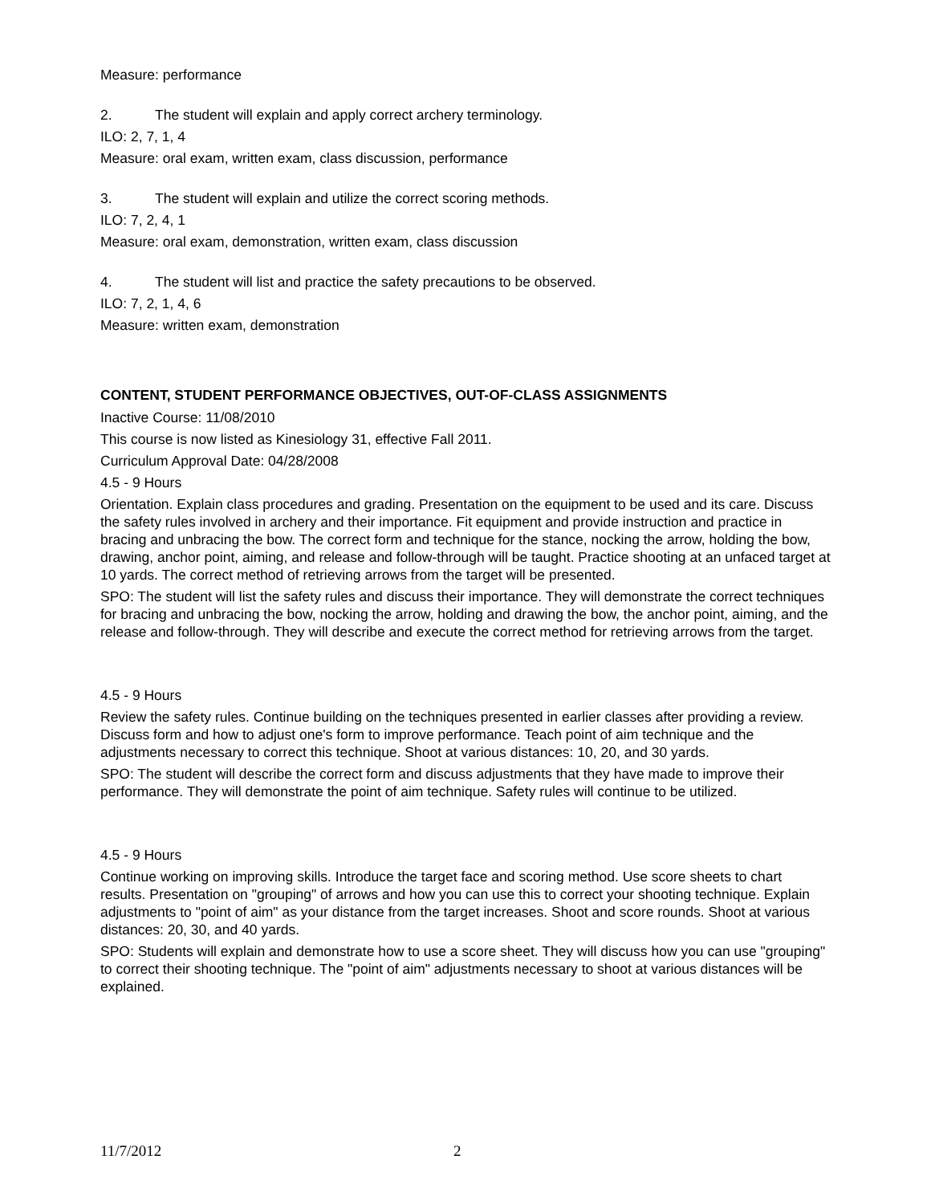Measure: performance
2. The student will explain and apply correct archery terminology.
ILO: 2, 7, 1, 4
Measure: oral exam, written exam, class discussion, performance
3. The student will explain and utilize the correct scoring methods.
ILO: 7, 2, 4, 1
Measure: oral exam, demonstration, written exam, class discussion
4. The student will list and practice the safety precautions to be observed.
ILO: 7, 2, 1, 4, 6
Measure: written exam, demonstration
CONTENT, STUDENT PERFORMANCE OBJECTIVES, OUT-OF-CLASS ASSIGNMENTS
Inactive Course: 11/08/2010
This course is now listed as Kinesiology 31, effective Fall 2011.
Curriculum Approval Date: 04/28/2008
4.5 - 9 Hours
Orientation. Explain class procedures and grading. Presentation on the equipment to be used and its care. Discuss the safety rules involved in archery and their importance. Fit equipment and provide instruction and practice in bracing and unbracing the bow. The correct form and technique for the stance, nocking the arrow, holding the bow, drawing, anchor point, aiming, and release and follow-through will be taught. Practice shooting at an unfaced target at 10 yards. The correct method of retrieving arrows from the target will be presented.
SPO: The student will list the safety rules and discuss their importance. They will demonstrate the correct techniques for bracing and unbracing the bow, nocking the arrow, holding and drawing the bow, the anchor point, aiming, and the release and follow-through. They will describe and execute the correct method for retrieving arrows from the target.
4.5 - 9 Hours
Review the safety rules. Continue building on the techniques presented in earlier classes after providing a review. Discuss form and how to adjust one's form to improve performance. Teach point of aim technique and the adjustments necessary to correct this technique. Shoot at various distances: 10, 20, and 30 yards.
SPO: The student will describe the correct form and discuss adjustments that they have made to improve their performance. They will demonstrate the point of aim technique. Safety rules will continue to be utilized.
4.5 - 9 Hours
Continue working on improving skills. Introduce the target face and scoring method. Use score sheets to chart results. Presentation on "grouping" of arrows and how you can use this to correct your shooting technique. Explain adjustments to "point of aim" as your distance from the target increases. Shoot and score rounds. Shoot at various distances: 20, 30, and 40 yards.
SPO: Students will explain and demonstrate how to use a score sheet. They will discuss how you can use "grouping" to correct their shooting technique. The "point of aim" adjustments necessary to shoot at various distances will be explained.
11/7/2012 2